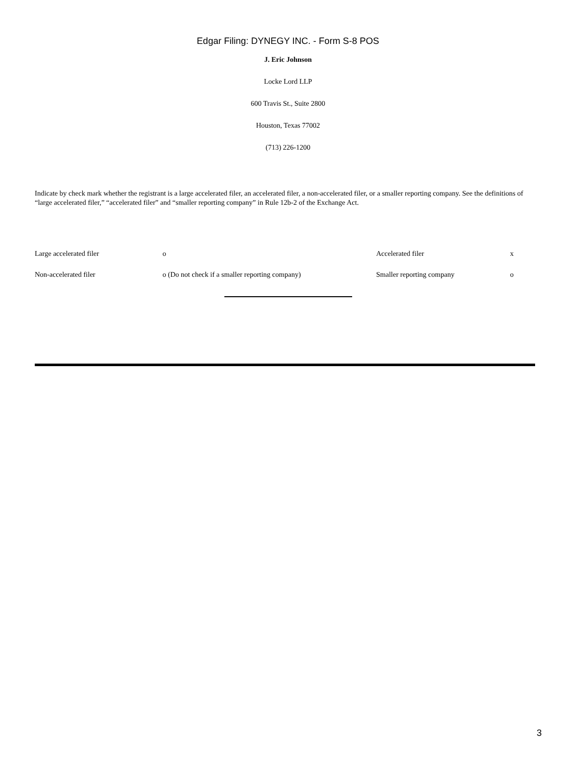Edgar Filing: DYNEGY INC. - Form S-8 POS
J. Eric Johnson
Locke Lord LLP
600 Travis St., Suite 2800
Houston, Texas 77002
(713) 226-1200
Indicate by check mark whether the registrant is a large accelerated filer, an accelerated filer, a non-accelerated filer, or a smaller reporting company. See the definitions of “large accelerated filer,” “accelerated filer” and “smaller reporting company” in Rule 12b-2 of the Exchange Act.
| Large accelerated filer | o | Accelerated filer | x |
| Non-accelerated filer | o (Do not check if a smaller reporting company) | Smaller reporting company | o |
3